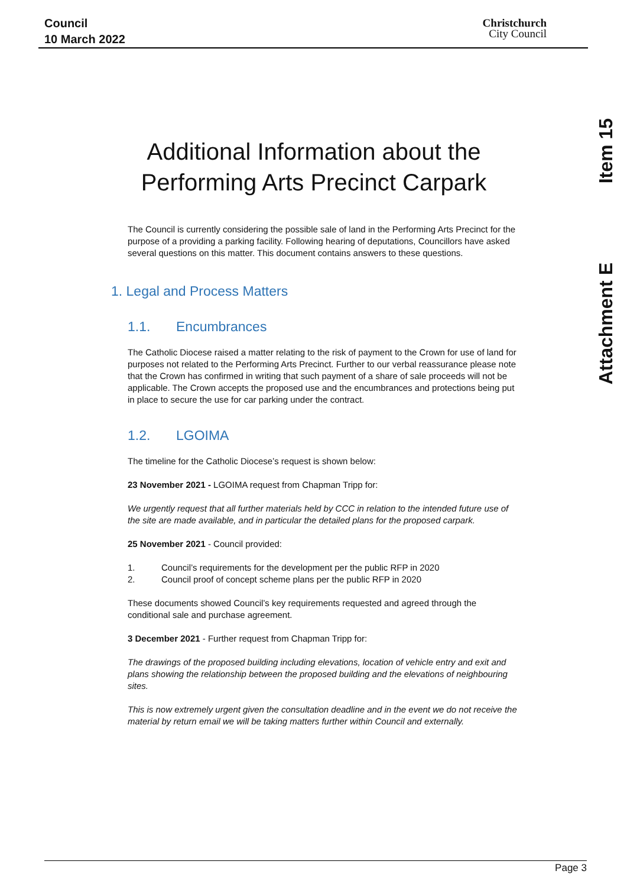Council
10 March 2022
Christchurch
City Council
Item 15
Attachment E
Additional Information about the Performing Arts Precinct Carpark
The Council is currently considering the possible sale of land in the Performing Arts Precinct for the purpose of a providing a parking facility. Following hearing of deputations, Councillors have asked several questions on this matter. This document contains answers to these questions.
1. Legal and Process Matters
1.1. Encumbrances
The Catholic Diocese raised a matter relating to the risk of payment to the Crown for use of land for purposes not related to the Performing Arts Precinct. Further to our verbal reassurance please note that the Crown has confirmed in writing that such payment of a share of sale proceeds will not be applicable. The Crown accepts the proposed use and the encumbrances and protections being put in place to secure the use for car parking under the contract.
1.2. LGOIMA
The timeline for the Catholic Diocese’s request is shown below:
23 November 2021 - LGOIMA request from Chapman Tripp for:
We urgently request that all further materials held by CCC in relation to the intended future use of the site are made available, and in particular the detailed plans for the proposed carpark.
25 November 2021 - Council provided:
1. Council’s requirements for the development per the public RFP in 2020
2. Council proof of concept scheme plans per the public RFP in 2020
These documents showed Council’s key requirements requested and agreed through the conditional sale and purchase agreement.
3 December 2021 - Further request from Chapman Tripp for:
The drawings of the proposed building including elevations, location of vehicle entry and exit and plans showing the relationship between the proposed building and the elevations of neighbouring sites.
This is now extremely urgent given the consultation deadline and in the event we do not receive the material by return email we will be taking matters further within Council and externally.
Page 3